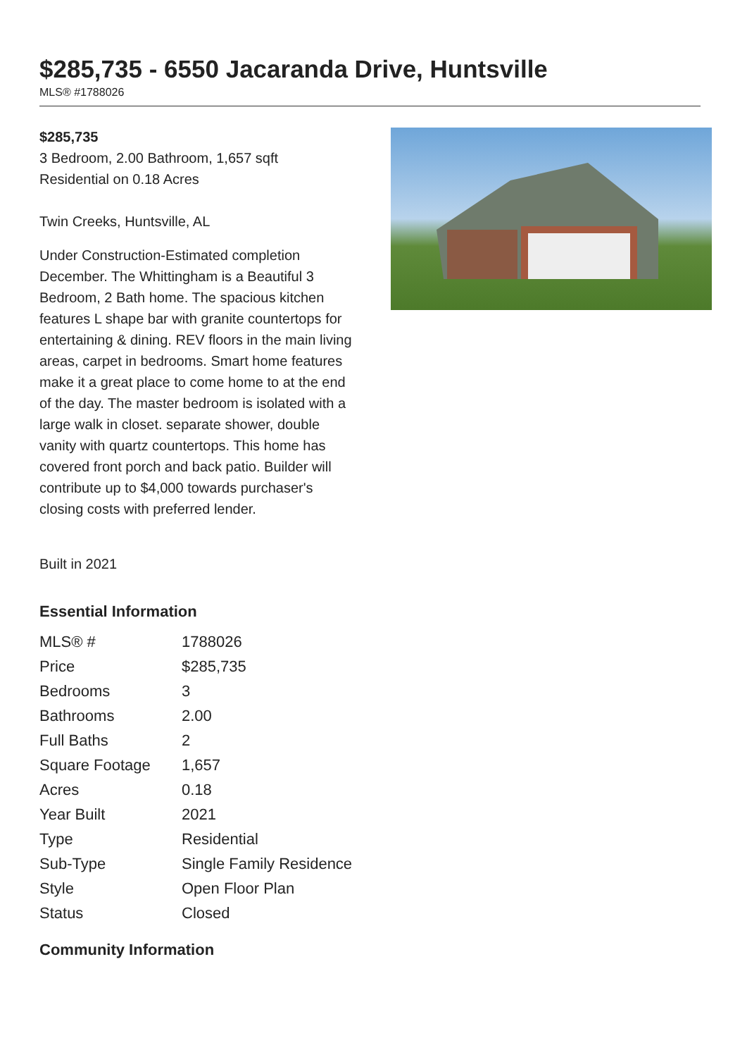$285,735 - 6550 Jacaranda Drive, Huntsville
MLS® #1788026
$285,735
3 Bedroom, 2.00 Bathroom, 1,657 sqft
Residential on 0.18 Acres
Twin Creeks, Huntsville, AL
Under Construction-Estimated completion December. The Whittingham is a Beautiful 3 Bedroom, 2 Bath home. The spacious kitchen features L shape bar with granite countertops for entertaining & dining. REV floors in the main living areas, carpet in bedrooms. Smart home features make it a great place to come home to at the end of the day. The master bedroom is isolated with a large walk in closet. separate shower, double vanity with quartz countertops. This home has covered front porch and back patio. Builder will contribute up to $4,000 towards purchaser's closing costs with preferred lender.
Built in 2021
Essential Information
| MLS® # | 1788026 |
| Price | $285,735 |
| Bedrooms | 3 |
| Bathrooms | 2.00 |
| Full Baths | 2 |
| Square Footage | 1,657 |
| Acres | 0.18 |
| Year Built | 2021 |
| Type | Residential |
| Sub-Type | Single Family Residence |
| Style | Open Floor Plan |
| Status | Closed |
Community Information